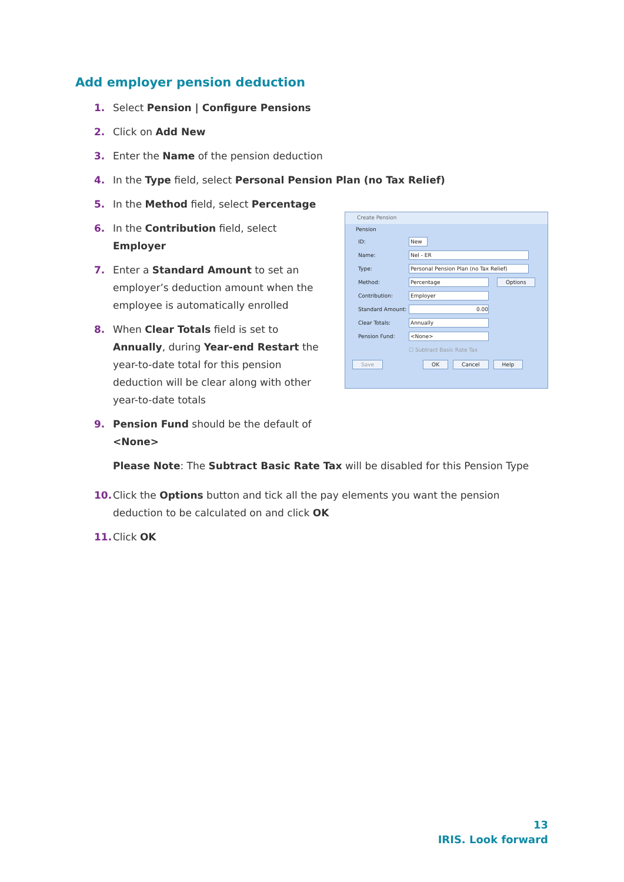Add employer pension deduction
1. Select Pension | Configure Pensions
2. Click on Add New
3. Enter the Name of the pension deduction
4. In the Type field, select Personal Pension Plan (no Tax Relief)
5. In the Method field, select Percentage
6. In the Contribution field, select Employer
7. Enter a Standard Amount to set an employer’s deduction amount when the employee is automatically enrolled
8. When Clear Totals field is set to Annually, during Year-end Restart the year-to-date total for this pension deduction will be clear along with other year-to-date totals
9. Pension Fund should be the default of <None>
Please Note: The Subtract Basic Rate Tax will be disabled for this Pension Type
10. Click the Options button and tick all the pay elements you want the pension deduction to be calculated on and click OK
11. Click OK
Create Pension
Pension
ID:
New
Name:
Nel - ER
Type:
Personal Pension Plan (no Tax Relief)
Method:
Percentage
Options
Contribution:
Employer
Standard Amount:
0.00
Clear Totals:
Annually
Pension Fund:
<None>
☐ Subtract Basic Rate Tax
Save OK Cancel Help
13
IRIS. Look forward